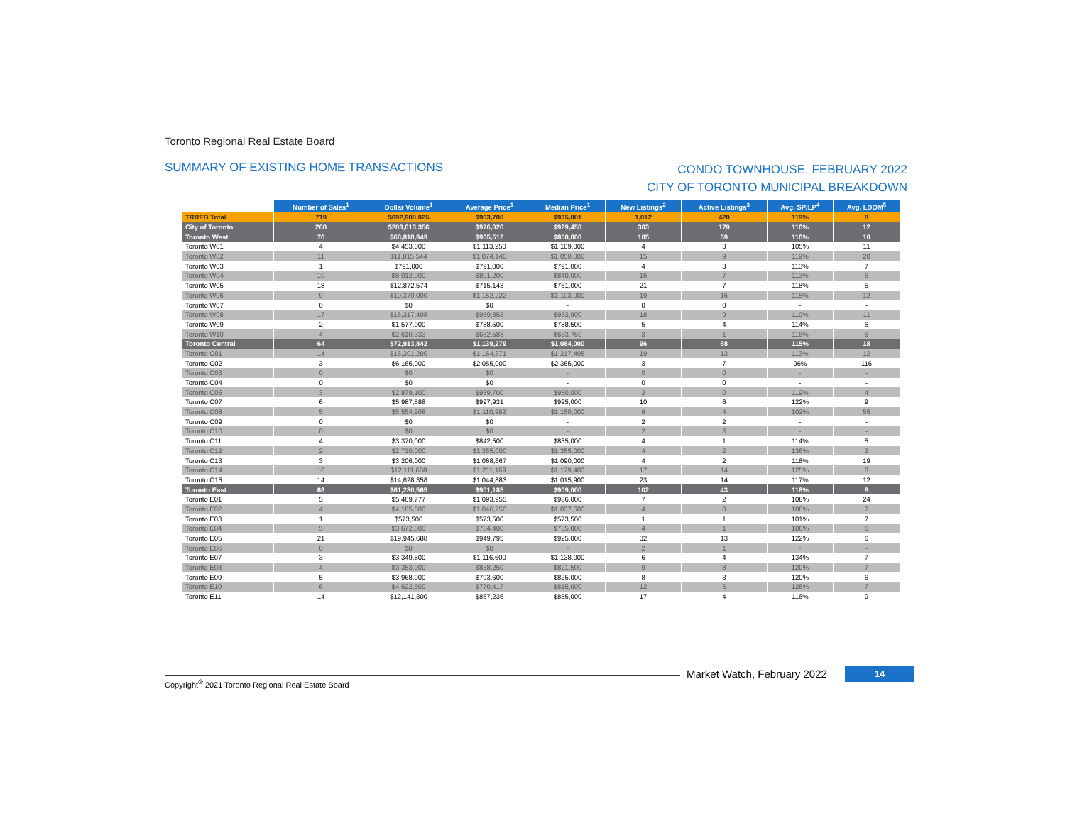Toronto Regional Real Estate Board
SUMMARY OF EXISTING HOME TRANSACTIONS
CONDO TOWNHOUSE, FEBRUARY 2022
CITY OF TORONTO MUNICIPAL BREAKDOWN
| | Number of Sales<sup>1</sup> | Dollar Volume<sup>1</sup> | Average Price<sup>1</sup> | Median Price<sup>1</sup> | New Listings<sup>2</sup> | Active Listings<sup>3</sup> | Avg. SP/LP<sup>4</sup> | Avg. LDOM<sup>5</sup> |
| --- | --- | --- | --- | --- | --- | --- | --- | --- |
| TRREB Total | 719 | $692,900,025 | $963,700 | $935,001 | 1,012 | 420 | 119% | 8 |
| City of Toronto | 208 | $203,013,356 | $976,026 | $929,450 | 303 | 170 | 116% | 12 |
| Toronto West | 76 | $68,818,949 | $905,512 | $850,000 | 105 | 59 | 116% | 10 |
| Toronto W01 | 4 | $4,453,000 | $1,113,250 | $1,109,000 | 4 | 3 | 105% | 11 |
| Toronto W02 | 11 | $11,815,544 | $1,074,140 | $1,050,000 | 15 | 9 | 119% | 20 |
| Toronto W03 | 1 | $791,000 | $791,000 | $791,000 | 4 | 3 | 113% | 7 |
| Toronto W04 | 10 | $8,012,000 | $801,200 | $840,000 | 16 | 7 | 113% | 6 |
| Toronto W05 | 18 | $12,872,574 | $715,143 | $761,000 | 21 | 7 | 118% | 5 |
| Toronto W06 | 9 | $10,370,000 | $1,152,222 | $1,103,000 | 19 | 16 | 115% | 12 |
| Toronto W07 | 0 | $0 | $0 | - | 0 | 0 | - | - |
| Toronto W08 | 17 | $16,317,498 | $959,853 | $933,900 | 18 | 9 | 119% | 11 |
| Toronto W09 | 2 | $1,577,000 | $788,500 | $788,500 | 5 | 4 | 114% | 6 |
| Toronto W10 | 4 | $2,610,333 | $652,583 | $633,750 | 3 | 1 | 116% | 6 |
| Toronto Central | 64 | $72,913,842 | $1,139,279 | $1,084,000 | 96 | 68 | 115% | 18 |
| Toronto C01 | 14 | $16,301,200 | $1,164,371 | $1,217,495 | 19 | 13 | 113% | 12 |
| Toronto C02 | 3 | $6,165,000 | $2,055,000 | $2,365,000 | 3 | 7 | 96% | 116 |
| Toronto C03 | 0 | $0 | $0 | - | 0 | 0 | - | - |
| Toronto C04 | 0 | $0 | $0 | - | 0 | 0 | - | - |
| Toronto C06 | 3 | $2,879,100 | $959,700 | $950,000 | 2 | 0 | 119% | 4 |
| Toronto C07 | 6 | $5,987,588 | $997,931 | $995,000 | 10 | 6 | 122% | 9 |
| Toronto C08 | 5 | $5,554,908 | $1,110,982 | $1,150,000 | 6 | 4 | 102% | 55 |
| Toronto C09 | 0 | $0 | $0 | - | 2 | 2 | - | - |
| Toronto C10 | 0 | $0 | $0 | - | 2 | 3 | - | - |
| Toronto C11 | 4 | $3,370,000 | $842,500 | $835,000 | 4 | 1 | 114% | 5 |
| Toronto C12 | 2 | $2,710,000 | $1,355,000 | $1,355,000 | 4 | 2 | 136% | 3 |
| Toronto C13 | 3 | $3,206,000 | $1,068,667 | $1,090,000 | 4 | 2 | 118% | 19 |
| Toronto C14 | 10 | $12,111,688 | $1,211,169 | $1,179,400 | 17 | 14 | 125% | 8 |
| Toronto C15 | 14 | $14,628,358 | $1,044,883 | $1,015,900 | 23 | 14 | 117% | 12 |
| Toronto East | 68 | $61,280,565 | $901,185 | $909,000 | 102 | 43 | 118% | 8 |
| Toronto E01 | 5 | $5,469,777 | $1,093,955 | $986,000 | 7 | 2 | 108% | 24 |
| Toronto E02 | 4 | $4,185,000 | $1,046,250 | $1,037,500 | 4 | 0 | 108% | 7 |
| Toronto E03 | 1 | $573,500 | $573,500 | $573,500 | 1 | 1 | 101% | 7 |
| Toronto E04 | 5 | $3,672,000 | $734,400 | $735,000 | 4 | 1 | 106% | 6 |
| Toronto E05 | 21 | $19,945,688 | $949,795 | $925,000 | 32 | 13 | 122% | 6 |
| Toronto E06 | 0 | $0 | $0 | - | 2 | 1 | - | - |
| Toronto E07 | 3 | $3,349,800 | $1,116,600 | $1,138,000 | 6 | 4 | 134% | 7 |
| Toronto E08 | 4 | $3,353,000 | $838,250 | $821,500 | 9 | 8 | 120% | 7 |
| Toronto E09 | 5 | $3,968,000 | $793,600 | $825,000 | 8 | 3 | 120% | 6 |
| Toronto E10 | 6 | $4,622,500 | $770,417 | $815,000 | 12 | 6 | 128% | 7 |
| Toronto E11 | 14 | $12,141,300 | $867,236 | $855,000 | 17 | 4 | 116% | 9 |
Copyright<sup>®</sup> 2021 Toronto Regional Real Estate Board
Market Watch, February 2022 14